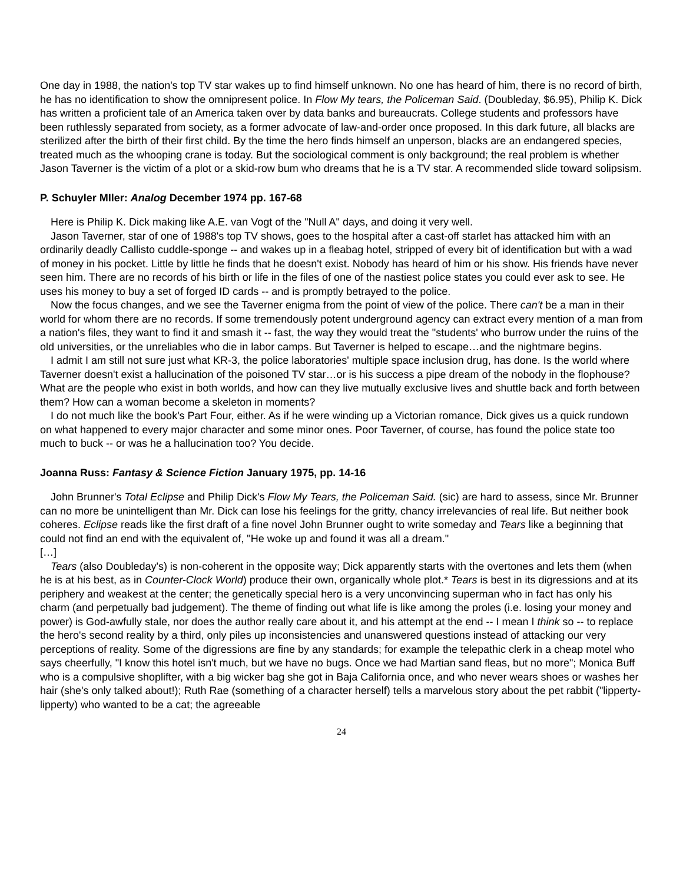One day in 1988, the nation's top TV star wakes up to find himself unknown. No one has heard of him, there is no record of birth, he has no identification to show the omnipresent police. In Flow My tears, the Policeman Said. (Doubleday, $6.95), Philip K. Dick has written a proficient tale of an America taken over by data banks and bureaucrats. College students and professors have been ruthlessly separated from society, as a former advocate of law-and-order once proposed. In this dark future, all blacks are sterilized after the birth of their first child. By the time the hero finds himself an unperson, blacks are an endangered species, treated much as the whooping crane is today. But the sociological comment is only background; the real problem is whether Jason Taverner is the victim of a plot or a skid-row bum who dreams that he is a TV star. A recommended slide toward solipsism.
P. Schuyler MIler: Analog December 1974 pp. 167-68
Here is Philip K. Dick making like A.E. van Vogt of the "Null A" days, and doing it very well.
Jason Taverner, star of one of 1988's top TV shows, goes to the hospital after a cast-off starlet has attacked him with an ordinarily deadly Callisto cuddle-sponge -- and wakes up in a fleabag hotel, stripped of every bit of identification but with a wad of money in his pocket. Little by little he finds that he doesn't exist. Nobody has heard of him or his show. His friends have never seen him. There are no records of his birth or life in the files of one of the nastiest police states you could ever ask to see. He uses his money to buy a set of forged ID cards -- and is promptly betrayed to the police.
Now the focus changes, and we see the Taverner enigma from the point of view of the police. There can't be a man in their world for whom there are no records. If some tremendously potent underground agency can extract every mention of a man from a nation's files, they want to find it and smash it -- fast, the way they would treat the "students' who burrow under the ruins of the old universities, or the unreliables who die in labor camps. But Taverner is helped to escape…and the nightmare begins.
I admit I am still not sure just what KR-3, the police laboratories' multiple space inclusion drug, has done. Is the world where Taverner doesn't exist a hallucination of the poisoned TV star…or is his success a pipe dream of the nobody in the flophouse? What are the people who exist in both worlds, and how can they live mutually exclusive lives and shuttle back and forth between them? How can a woman become a skeleton in moments?
I do not much like the book's Part Four, either. As if he were winding up a Victorian romance, Dick gives us a quick rundown on what happened to every major character and some minor ones. Poor Taverner, of course, has found the police state too much to buck -- or was he a hallucination too? You decide.
Joanna Russ: Fantasy & Science Fiction January 1975, pp. 14-16
John Brunner's Total Eclipse and Philip Dick's Flow My Tears, the Policeman Said. (sic) are hard to assess, since Mr. Brunner can no more be unintelligent than Mr. Dick can lose his feelings for the gritty, chancy irrelevancies of real life. But neither book coheres. Eclipse reads like the first draft of a fine novel John Brunner ought to write someday and Tears like a beginning that could not find an end with the equivalent of, "He woke up and found it was all a dream."
[…]
Tears (also Doubleday's) is non-coherent in the opposite way; Dick apparently starts with the overtones and lets them (when he is at his best, as in Counter-Clock World) produce their own, organically whole plot.* Tears is best in its digressions and at its periphery and weakest at the center; the genetically special hero is a very unconvincing superman who in fact has only his charm (and perpetually bad judgement). The theme of finding out what life is like among the proles (i.e. losing your money and power) is God-awfully stale, nor does the author really care about it, and his attempt at the end -- I mean I think so -- to replace the hero's second reality by a third, only piles up inconsistencies and unanswered questions instead of attacking our very perceptions of reality. Some of the digressions are fine by any standards; for example the telepathic clerk in a cheap motel who says cheerfully, "I know this hotel isn't much, but we have no bugs. Once we had Martian sand fleas, but no more"; Monica Buff who is a compulsive shoplifter, with a big wicker bag she got in Baja California once, and who never wears shoes or washes her hair (she's only talked about!); Ruth Rae (something of a character herself) tells a marvelous story about the pet rabbit ("lipperty-lipperty) who wanted to be a cat; the agreeable
24